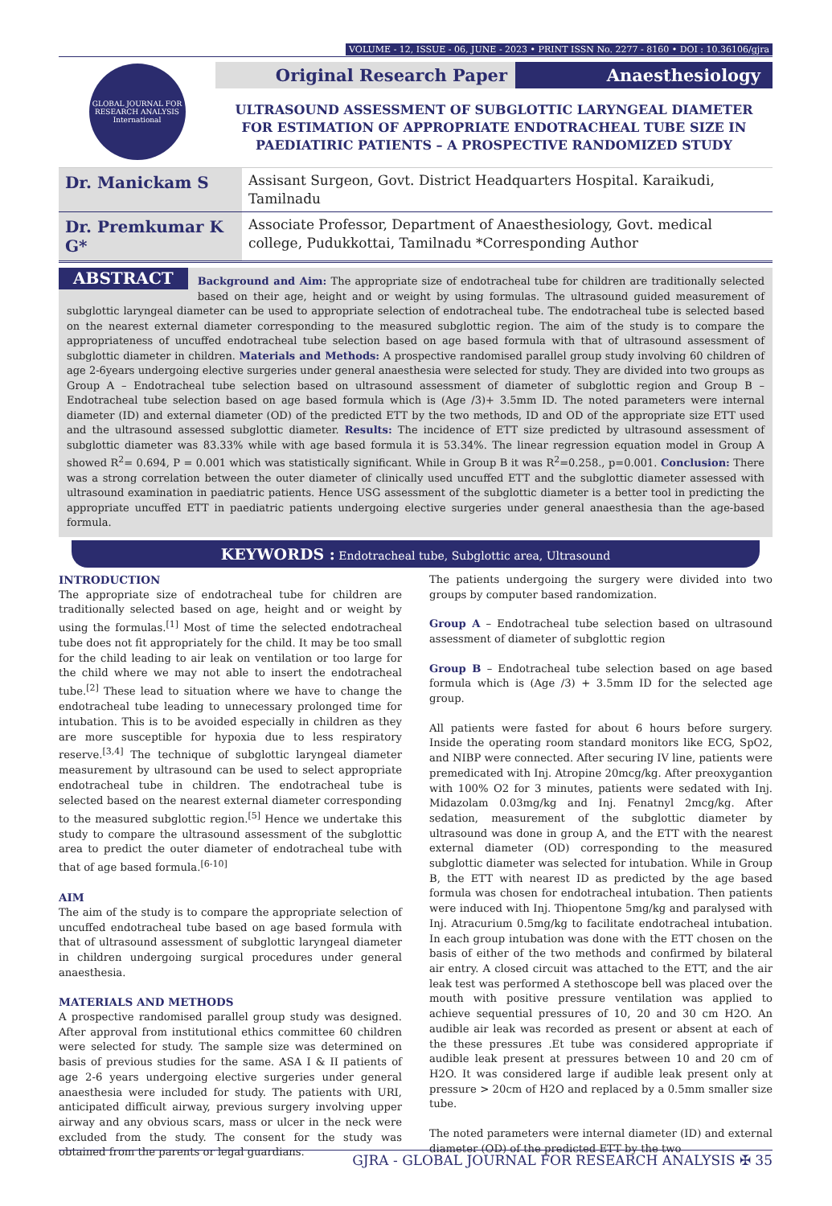VOLUME - 12, ISSUE - 06, JUNE - 2023 • PRINT ISSN No. 2277 - 8160 • DOI : 10.36106/gjra
GLOBAL JOURNAL FOR RESEARCH ANALYSIS
International
Original Research Paper Anaesthesiology
ULTRASOUND ASSESSMENT OF SUBGLOTTIC LARYNGEAL DIAMETER FOR ESTIMATION OF APPROPRIATE ENDOTRACHEAL TUBE SIZE IN PAEDIATIRIC PATIENTS – A PROSPECTIVE RANDOMIZED STUDY
Dr. Manickam S
Assisant Surgeon, Govt. District Headquarters Hospital. Karaikudi, Tamilnadu
Dr. Premkumar K G*
Associate Professor, Department of Anaesthesiology, Govt. medical college, Pudukkottai, Tamilnadu *Corresponding Author
ABSTRACT Background and Aim: The appropriate size of endotracheal tube for children are traditionally selected based on their age, height and or weight by using formulas. The ultrasound guided measurement of subglottic laryngeal diameter can be used to appropriate selection of endotracheal tube. The endotracheal tube is selected based on the nearest external diameter corresponding to the measured subglottic region. The aim of the study is to compare the appropriateness of uncuffed endotracheal tube selection based on age based formula with that of ultrasound assessment of subglottic diameter in children. Materials and Methods: A prospective randomised parallel group study involving 60 children of age 2-6years undergoing elective surgeries under general anaesthesia were selected for study. They are divided into two groups as Group A – Endotracheal tube selection based on ultrasound assessment of diameter of subglottic region and Group B – Endotracheal tube selection based on age based formula which is (Age /3)+ 3.5mm ID. The noted parameters were internal diameter (ID) and external diameter (OD) of the predicted ETT by the two methods, ID and OD of the appropriate size ETT used and the ultrasound assessed subglottic diameter. Results: The incidence of ETT size predicted by ultrasound assessment of subglottic diameter was 83.33% while with age based formula it is 53.34%. The linear regression equation model in Group A showed R<sup>2</sup>= 0.694, P = 0.001 which was statistically significant. While in Group B it was R<sup>2</sup>=0.258., p=0.001. Conclusion: There was a strong correlation between the outer diameter of clinically used uncuffed ETT and the subglottic diameter assessed with ultrasound examination in paediatric patients. Hence USG assessment of the subglottic diameter is a better tool in predicting the appropriate uncuffed ETT in paediatric patients undergoing elective surgeries under general anaesthesia than the age-based formula.
KEYWORDS : Endotracheal tube, Subglottic area, Ultrasound
INTRODUCTION
The appropriate size of endotracheal tube for children are traditionally selected based on age, height and or weight by using the formulas.<sup>[1]</sup> Most of time the selected endotracheal tube does not fit appropriately for the child. It may be too small for the child leading to air leak on ventilation or too large for the child where we may not able to insert the endotracheal tube.<sup>[2]</sup> These lead to situation where we have to change the endotracheal tube leading to unnecessary prolonged time for intubation. This is to be avoided especially in children as they are more susceptible for hypoxia due to less respiratory reserve.<sup>[3,4]</sup> The technique of subglottic laryngeal diameter measurement by ultrasound can be used to select appropriate endotracheal tube in children. The endotracheal tube is selected based on the nearest external diameter corresponding to the measured subglottic region.<sup>[5]</sup> Hence we undertake this study to compare the ultrasound assessment of the subglottic area to predict the outer diameter of endotracheal tube with that of age based formula.<sup>[6-10]</sup>
AIM
The aim of the study is to compare the appropriate selection of uncuffed endotracheal tube based on age based formula with that of ultrasound assessment of subglottic laryngeal diameter in children undergoing surgical procedures under general anaesthesia.
MATERIALS AND METHODS
A prospective randomised parallel group study was designed. After approval from institutional ethics committee 60 children were selected for study. The sample size was determined on basis of previous studies for the same. ASA I & II patients of age 2-6 years undergoing elective surgeries under general anaesthesia were included for study. The patients with URI, anticipated difficult airway, previous surgery involving upper airway and any obvious scars, mass or ulcer in the neck were excluded from the study. The consent for the study was obtained from the parents or legal guardians.
The patients undergoing the surgery were divided into two groups by computer based randomization.
Group A – Endotracheal tube selection based on ultrasound assessment of diameter of subglottic region
Group B – Endotracheal tube selection based on age based formula which is (Age /3) + 3.5mm ID for the selected age group.
All patients were fasted for about 6 hours before surgery. Inside the operating room standard monitors like ECG, SpO2, and NIBP were connected. After securing IV line, patients were premedicated with Inj. Atropine 20mcg/kg. After preoxygantion with 100% O2 for 3 minutes, patients were sedated with Inj. Midazolam 0.03mg/kg and Inj. Fenatnyl 2mcg/kg. After sedation, measurement of the subglottic diameter by ultrasound was done in group A, and the ETT with the nearest external diameter (OD) corresponding to the measured subglottic diameter was selected for intubation. While in Group B, the ETT with nearest ID as predicted by the age based formula was chosen for endotracheal intubation. Then patients were induced with Inj. Thiopentone 5mg/kg and paralysed with Inj. Atracurium 0.5mg/kg to facilitate endotracheal intubation. In each group intubation was done with the ETT chosen on the basis of either of the two methods and confirmed by bilateral air entry. A closed circuit was attached to the ETT, and the air leak test was performed A stethoscope bell was placed over the mouth with positive pressure ventilation was applied to achieve sequential pressures of 10, 20 and 30 cm H2O. An audible air leak was recorded as present or absent at each of the these pressures .Et tube was considered appropriate if audible leak present at pressures between 10 and 20 cm of H2O. It was considered large if audible leak present only at pressure > 20cm of H2O and replaced by a 0.5mm smaller size tube.
The noted parameters were internal diameter (ID) and external diameter (OD) of the predicted ETT by the two
GJRA - GLOBAL JOURNAL FOR RESEARCH ANALYSIS ✠ 35